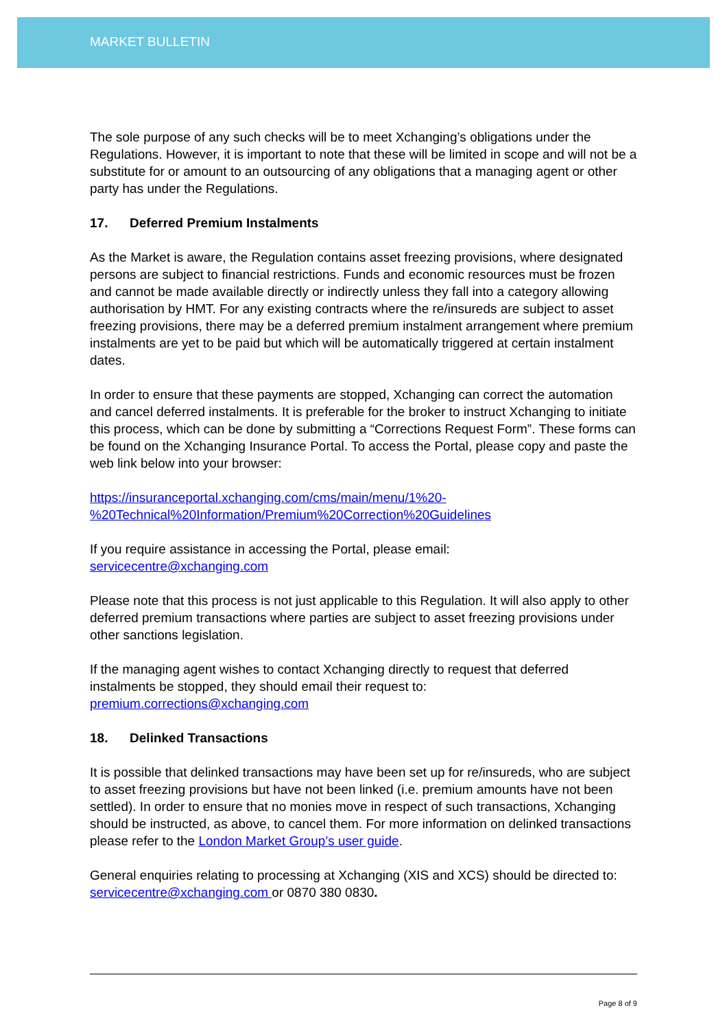MARKET BULLETIN
The sole purpose of any such checks will be to meet Xchanging’s obligations under the Regulations. However, it is important to note that these will be limited in scope and will not be a substitute for or amount to an outsourcing of any obligations that a managing agent or other party has under the Regulations.
17. Deferred Premium Instalments
As the Market is aware, the Regulation contains asset freezing provisions, where designated persons are subject to financial restrictions. Funds and economic resources must be frozen and cannot be made available directly or indirectly unless they fall into a category allowing authorisation by HMT. For any existing contracts where the re/insureds are subject to asset freezing provisions, there may be a deferred premium instalment arrangement where premium instalments are yet to be paid but which will be automatically triggered at certain instalment dates.
In order to ensure that these payments are stopped, Xchanging can correct the automation and cancel deferred instalments. It is preferable for the broker to instruct Xchanging to initiate this process, which can be done by submitting a “Corrections Request Form”. These forms can be found on the Xchanging Insurance Portal. To access the Portal, please copy and paste the web link below into your browser:
https://insuranceportal.xchanging.com/cms/main/menu/1%20-
%20Technical%20Information/Premium%20Correction%20Guidelines
If you require assistance in accessing the Portal, please email:
servicecentre@xchanging.com
Please note that this process is not just applicable to this Regulation. It will also apply to other deferred premium transactions where parties are subject to asset freezing provisions under other sanctions legislation.
If the managing agent wishes to contact Xchanging directly to request that deferred instalments be stopped, they should email their request to:
premium.corrections@xchanging.com
18. Delinked Transactions
It is possible that delinked transactions may have been set up for re/insureds, who are subject to asset freezing provisions but have not been linked (i.e. premium amounts have not been settled). In order to ensure that no monies move in respect of such transactions, Xchanging should be instructed, as above, to cancel them. For more information on delinked transactions please refer to the London Market Group’s user guide.
General enquiries relating to processing at Xchanging (XIS and XCS) should be directed to: servicecentre@xchanging.com or 0870 380 0830.
Page 8 of 9